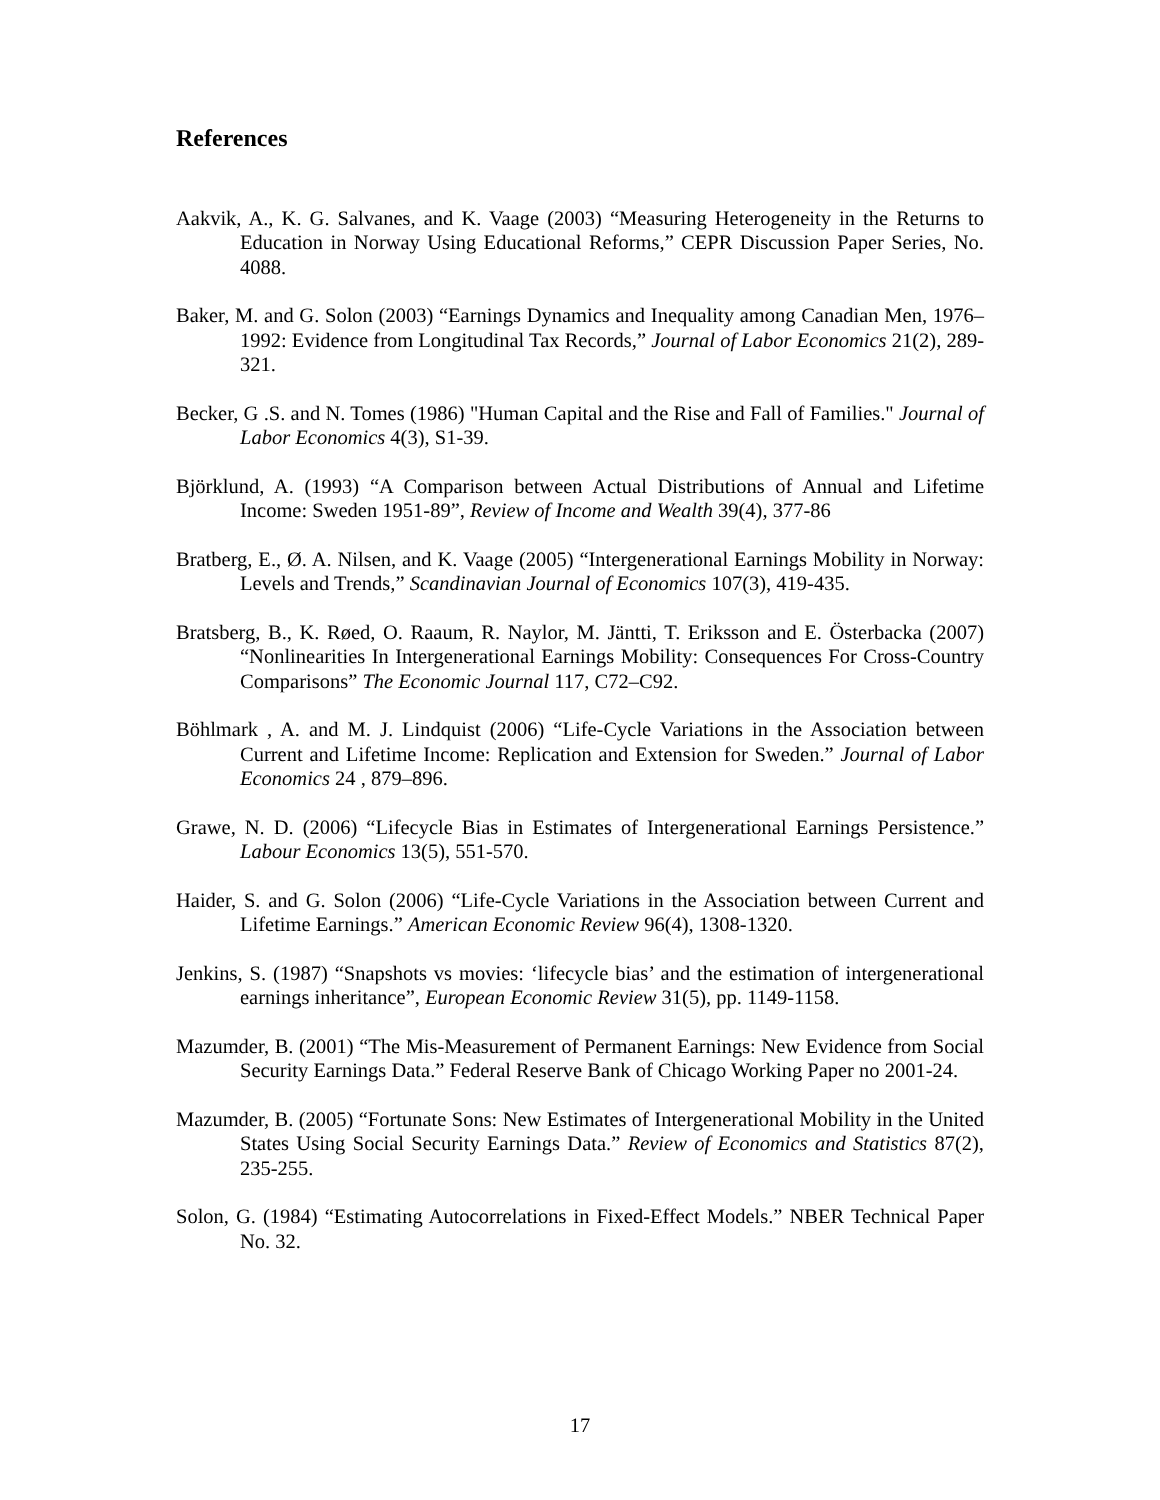References
Aakvik, A., K. G. Salvanes, and K. Vaage (2003) “Measuring Heterogeneity in the Returns to Education in Norway Using Educational Reforms,” CEPR Discussion Paper Series, No. 4088.
Baker, M. and G. Solon (2003) “Earnings Dynamics and Inequality among Canadian Men, 1976–1992: Evidence from Longitudinal Tax Records,” Journal of Labor Economics 21(2), 289-321.
Becker, G .S. and N. Tomes (1986) "Human Capital and the Rise and Fall of Families." Journal of Labor Economics 4(3), S1-39.
Björklund, A. (1993) “A Comparison between Actual Distributions of Annual and Lifetime Income: Sweden 1951-89”, Review of Income and Wealth 39(4), 377-86
Bratberg, E., Ø. A. Nilsen, and K. Vaage (2005) “Intergenerational Earnings Mobility in Norway: Levels and Trends,” Scandinavian Journal of Economics 107(3), 419-435.
Bratsberg, B., K. Røed, O. Raaum, R. Naylor, M. Jäntti, T. Eriksson and E. Österbacka (2007) “Nonlinearities In Intergenerational Earnings Mobility: Consequences For Cross-Country Comparisons” The Economic Journal 117, C72–C92.
Böhlmark , A. and M. J. Lindquist (2006) “Life-Cycle Variations in the Association between Current and Lifetime Income: Replication and Extension for Sweden.” Journal of Labor Economics 24 , 879–896.
Grawe, N. D. (2006) “Lifecycle Bias in Estimates of Intergenerational Earnings Persistence.” Labour Economics 13(5), 551-570.
Haider, S. and G. Solon (2006) “Life-Cycle Variations in the Association between Current and Lifetime Earnings.” American Economic Review 96(4), 1308-1320.
Jenkins, S. (1987) “Snapshots vs movies: ‘lifecycle bias’ and the estimation of intergenerational earnings inheritance”, European Economic Review 31(5), pp. 1149-1158.
Mazumder, B. (2001) “The Mis-Measurement of Permanent Earnings: New Evidence from Social Security Earnings Data.” Federal Reserve Bank of Chicago Working Paper no 2001-24.
Mazumder, B. (2005) “Fortunate Sons: New Estimates of Intergenerational Mobility in the United States Using Social Security Earnings Data.” Review of Economics and Statistics 87(2), 235-255.
Solon, G. (1984) “Estimating Autocorrelations in Fixed-Effect Models.” NBER Technical Paper No. 32.
17